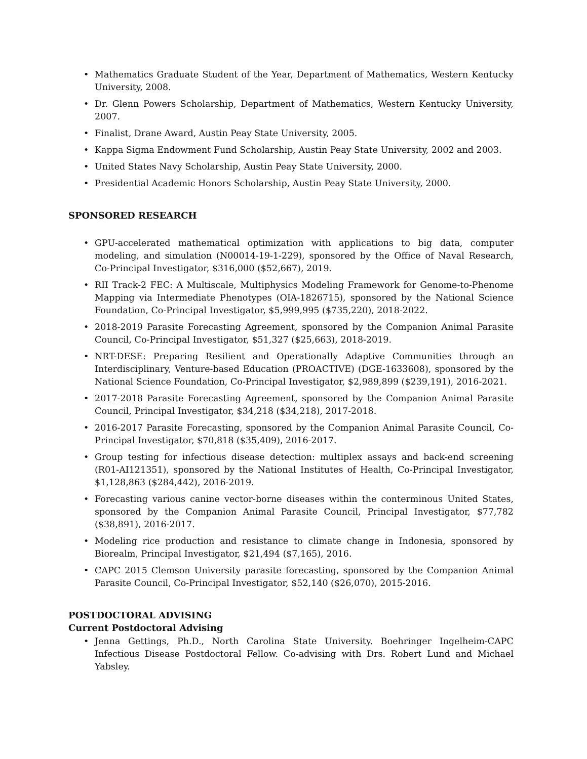• Mathematics Graduate Student of the Year, Department of Mathematics, Western Kentucky University, 2008.
• Dr. Glenn Powers Scholarship, Department of Mathematics, Western Kentucky University, 2007.
• Finalist, Drane Award, Austin Peay State University, 2005.
• Kappa Sigma Endowment Fund Scholarship, Austin Peay State University, 2002 and 2003.
• United States Navy Scholarship, Austin Peay State University, 2000.
• Presidential Academic Honors Scholarship, Austin Peay State University, 2000.
SPONSORED RESEARCH
• GPU-accelerated mathematical optimization with applications to big data, computer modeling, and simulation (N00014-19-1-229), sponsored by the Office of Naval Research, Co-Principal Investigator, $316,000 ($52,667), 2019.
• RII Track-2 FEC: A Multiscale, Multiphysics Modeling Framework for Genome-to-Phenome Mapping via Intermediate Phenotypes (OIA-1826715), sponsored by the National Science Foundation, Co-Principal Investigator, $5,999,995 ($735,220), 2018-2022.
• 2018-2019 Parasite Forecasting Agreement, sponsored by the Companion Animal Parasite Council, Co-Principal Investigator, $51,327 ($25,663), 2018-2019.
• NRT-DESE: Preparing Resilient and Operationally Adaptive Communities through an Interdisciplinary, Venture-based Education (PROACTIVE) (DGE-1633608), sponsored by the National Science Foundation, Co-Principal Investigator, $2,989,899 ($239,191), 2016-2021.
• 2017-2018 Parasite Forecasting Agreement, sponsored by the Companion Animal Parasite Council, Principal Investigator, $34,218 ($34,218), 2017-2018.
• 2016-2017 Parasite Forecasting, sponsored by the Companion Animal Parasite Council, Co-Principal Investigator, $70,818 ($35,409), 2016-2017.
• Group testing for infectious disease detection: multiplex assays and back-end screening (R01-AI121351), sponsored by the National Institutes of Health, Co-Principal Investigator, $1,128,863 ($284,442), 2016-2019.
• Forecasting various canine vector-borne diseases within the conterminous United States, sponsored by the Companion Animal Parasite Council, Principal Investigator, $77,782 ($38,891), 2016-2017.
• Modeling rice production and resistance to climate change in Indonesia, sponsored by Biorealm, Principal Investigator, $21,494 ($7,165), 2016.
• CAPC 2015 Clemson University parasite forecasting, sponsored by the Companion Animal Parasite Council, Co-Principal Investigator, $52,140 ($26,070), 2015-2016.
POSTDOCTORAL ADVISING
Current Postdoctoral Advising
• Jenna Gettings, Ph.D., North Carolina State University. Boehringer Ingelheim-CAPC Infectious Disease Postdoctoral Fellow. Co-advising with Drs. Robert Lund and Michael Yabsley.